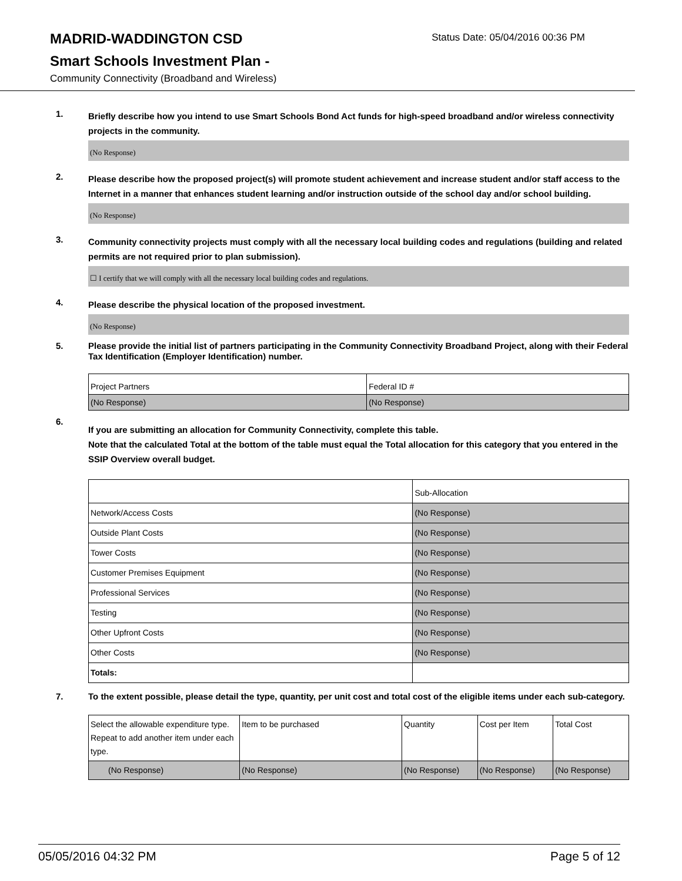MADRID-WADDINGTON CSD
Status Date: 05/04/2016 00:36 PM
Smart Schools Investment Plan -
Community Connectivity (Broadband and Wireless)
1.
Briefly describe how you intend to use Smart Schools Bond Act funds for high-speed broadband and/or wireless connectivity projects in the community.
(No Response)
2.
Please describe how the proposed project(s) will promote student achievement and increase student and/or staff access to the Internet in a manner that enhances student learning and/or instruction outside of the school day and/or school building.
(No Response)
3.
Community connectivity projects must comply with all the necessary local building codes and regulations (building and related permits are not required prior to plan submission).
☐ I certify that we will comply with all the necessary local building codes and regulations.
4.
Please describe the physical location of the proposed investment.
(No Response)
5.
Please provide the initial list of partners participating in the Community Connectivity Broadband Project, along with their Federal Tax Identification (Employer Identification) number.
| Project Partners | Federal ID # |
| (No Response) | (No Response) |
6.
If you are submitting an allocation for Community Connectivity, complete this table.
Note that the calculated Total at the bottom of the table must equal the Total allocation for this category that you entered in the SSIP Overview overall budget.
| | Sub-Allocation |
| Network/Access Costs | (No Response) |
| Outside Plant Costs | (No Response) |
| Tower Costs | (No Response) |
| Customer Premises Equipment | (No Response) |
| Professional Services | (No Response) |
| Testing | (No Response) |
| Other Upfront Costs | (No Response) |
| Other Costs | (No Response) |
| Totals: | |
7.
To the extent possible, please detail the type, quantity, per unit cost and total cost of the eligible items under each sub-category.
| Select the allowable expenditure type. Repeat to add another item under each type. | Item to be purchased | Quantity | Cost per Item | Total Cost |
| (No Response) | (No Response) | (No Response) | (No Response) | (No Response) |
05/05/2016 04:32 PM Page 5 of 12